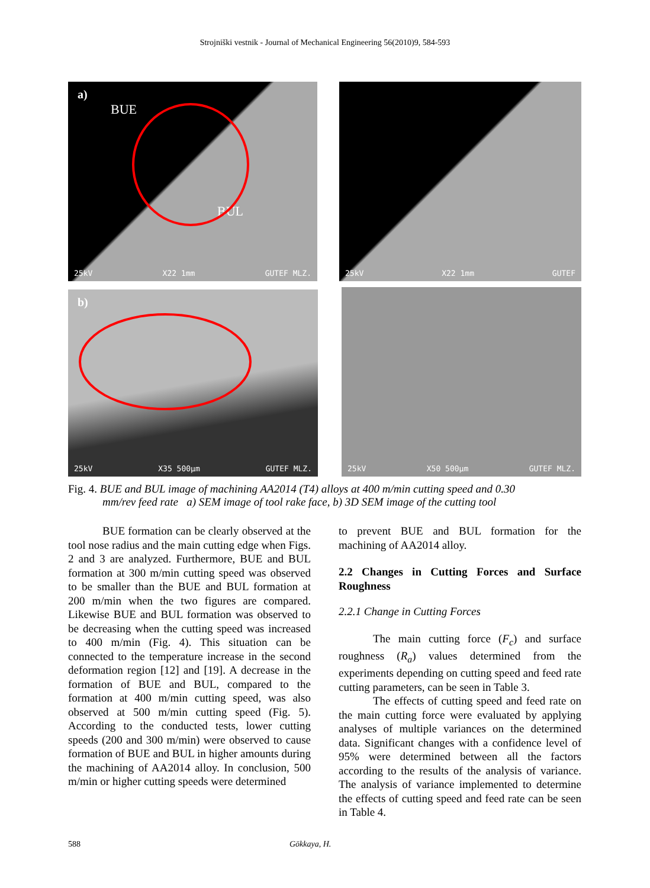Strojniški vestnik - Journal of Mechanical Engineering 56(2010)9, 584-593
a)
BUE
BUL
25kV X22 1mm GUTEF MLZ.
25kV X22 1mm GUTEF
b)
25kV X35 500μm GUTEF MLZ.
25kV X50 500μm GUTEF MLZ.
Fig. 4. BUE and BUL image of machining AA2014 (T4) alloys at 400 m/min cutting speed and 0.30
mm/rev feed rate a) SEM image of tool rake face, b) 3D SEM image of the cutting tool
BUE formation can be clearly observed at the tool nose radius and the main cutting edge when Figs. 2 and 3 are analyzed. Furthermore, BUE and BUL formation at 300 m/min cutting speed was observed to be smaller than the BUE and BUL formation at 200 m/min when the two figures are compared. Likewise BUE and BUL formation was observed to be decreasing when the cutting speed was increased to 400 m/min (Fig. 4). This situation can be connected to the temperature increase in the second deformation region [12] and [19]. A decrease in the formation of BUE and BUL, compared to the formation at 400 m/min cutting speed, was also observed at 500 m/min cutting speed (Fig. 5). According to the conducted tests, lower cutting speeds (200 and 300 m/min) were observed to cause formation of BUE and BUL in higher amounts during the machining of AA2014 alloy. In conclusion, 500 m/min or higher cutting speeds were determined
to prevent BUE and BUL formation for the machining of AA2014 alloy.
2.2 Changes in Cutting Forces and Surface Roughness
2.2.1 Change in Cutting Forces
The main cutting force (F<sub>c</sub>) and surface roughness (R<sub>a</sub>) values determined from the experiments depending on cutting speed and feed rate cutting parameters, can be seen in Table 3.
The effects of cutting speed and feed rate on the main cutting force were evaluated by applying analyses of multiple variances on the determined data. Significant changes with a confidence level of 95% were determined between all the factors according to the results of the analysis of variance. The analysis of variance implemented to determine the effects of cutting speed and feed rate can be seen in Table 4.
588 Gökkaya, H.